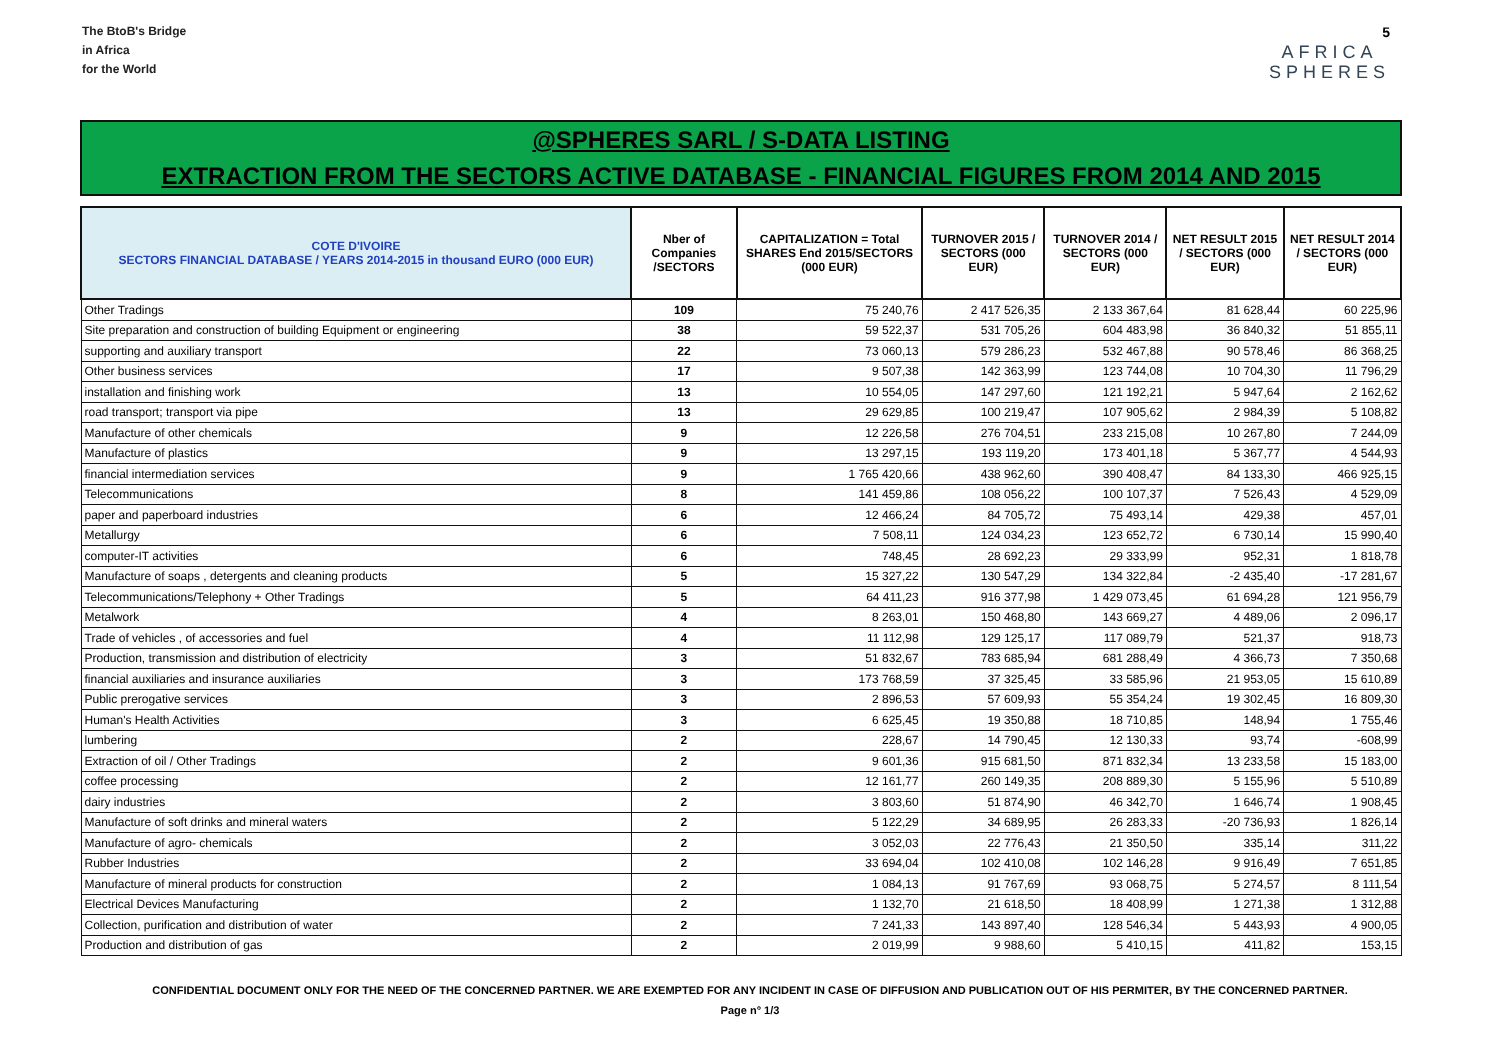The BtoB's Bridge
in Africa
for the World
AFRICA
SPHERES
5
@SPHERES SARL / S-DATA LISTING
EXTRACTION FROM THE SECTORS ACTIVE DATABASE - FINANCIAL FIGURES FROM 2014 AND 2015
| COTE D'IVOIRE SECTORS FINANCIAL DATABASE / YEARS 2014-2015 in thousand EURO (000 EUR) | Nber of Companies /SECTORS | CAPITALIZATION = Total SHARES End 2015/SECTORS (000 EUR) | TURNOVER 2015 / SECTORS (000 EUR) | TURNOVER 2014 / SECTORS (000 EUR) | NET RESULT 2015 / SECTORS (000 EUR) | NET RESULT 2014 / SECTORS (000 EUR) |
| --- | --- | --- | --- | --- | --- | --- |
| Other Tradings | 109 | 75 240,76 | 2 417 526,35 | 2 133 367,64 | 81 628,44 | 60 225,96 |
| Site preparation and construction of building Equipment or engineering | 38 | 59 522,37 | 531 705,26 | 604 483,98 | 36 840,32 | 51 855,11 |
| supporting and auxiliary transport | 22 | 73 060,13 | 579 286,23 | 532 467,88 | 90 578,46 | 86 368,25 |
| Other business services | 17 | 9 507,38 | 142 363,99 | 123 744,08 | 10 704,30 | 11 796,29 |
| installation and finishing work | 13 | 10 554,05 | 147 297,60 | 121 192,21 | 5 947,64 | 2 162,62 |
| road transport; transport via pipe | 13 | 29 629,85 | 100 219,47 | 107 905,62 | 2 984,39 | 5 108,82 |
| Manufacture of other chemicals | 9 | 12 226,58 | 276 704,51 | 233 215,08 | 10 267,80 | 7 244,09 |
| Manufacture of plastics | 9 | 13 297,15 | 193 119,20 | 173 401,18 | 5 367,77 | 4 544,93 |
| financial intermediation services | 9 | 1 765 420,66 | 438 962,60 | 390 408,47 | 84 133,30 | 466 925,15 |
| Telecommunications | 8 | 141 459,86 | 108 056,22 | 100 107,37 | 7 526,43 | 4 529,09 |
| paper and paperboard industries | 6 | 12 466,24 | 84 705,72 | 75 493,14 | 429,38 | 457,01 |
| Metallurgy | 6 | 7 508,11 | 124 034,23 | 123 652,72 | 6 730,14 | 15 990,40 |
| computer-IT activities | 6 | 748,45 | 28 692,23 | 29 333,99 | 952,31 | 1 818,78 |
| Manufacture of soaps , detergents and cleaning products | 5 | 15 327,22 | 130 547,29 | 134 322,84 | -2 435,40 | -17 281,67 |
| Telecommunications/Telephony + Other Tradings | 5 | 64 411,23 | 916 377,98 | 1 429 073,45 | 61 694,28 | 121 956,79 |
| Metalwork | 4 | 8 263,01 | 150 468,80 | 143 669,27 | 4 489,06 | 2 096,17 |
| Trade of vehicles , of accessories and fuel | 4 | 11 112,98 | 129 125,17 | 117 089,79 | 521,37 | 918,73 |
| Production, transmission and distribution of electricity | 3 | 51 832,67 | 783 685,94 | 681 288,49 | 4 366,73 | 7 350,68 |
| financial auxiliaries and insurance auxiliaries | 3 | 173 768,59 | 37 325,45 | 33 585,96 | 21 953,05 | 15 610,89 |
| Public prerogative services | 3 | 2 896,53 | 57 609,93 | 55 354,24 | 19 302,45 | 16 809,30 |
| Human's Health Activities | 3 | 6 625,45 | 19 350,88 | 18 710,85 | 148,94 | 1 755,46 |
| lumbering | 2 | 228,67 | 14 790,45 | 12 130,33 | 93,74 | -608,99 |
| Extraction of oil / Other Tradings | 2 | 9 601,36 | 915 681,50 | 871 832,34 | 13 233,58 | 15 183,00 |
| coffee processing | 2 | 12 161,77 | 260 149,35 | 208 889,30 | 5 155,96 | 5 510,89 |
| dairy industries | 2 | 3 803,60 | 51 874,90 | 46 342,70 | 1 646,74 | 1 908,45 |
| Manufacture of soft drinks and mineral waters | 2 | 5 122,29 | 34 689,95 | 26 283,33 | -20 736,93 | 1 826,14 |
| Manufacture of agro- chemicals | 2 | 3 052,03 | 22 776,43 | 21 350,50 | 335,14 | 311,22 |
| Rubber Industries | 2 | 33 694,04 | 102 410,08 | 102 146,28 | 9 916,49 | 7 651,85 |
| Manufacture of mineral products for construction | 2 | 1 084,13 | 91 767,69 | 93 068,75 | 5 274,57 | 8 111,54 |
| Electrical Devices Manufacturing | 2 | 1 132,70 | 21 618,50 | 18 408,99 | 1 271,38 | 1 312,88 |
| Collection, purification and distribution of water | 2 | 7 241,33 | 143 897,40 | 128 546,34 | 5 443,93 | 4 900,05 |
| Production and distribution of gas | 2 | 2 019,99 | 9 988,60 | 5 410,15 | 411,82 | 153,15 |
CONFIDENTIAL DOCUMENT ONLY FOR THE NEED OF THE CONCERNED PARTNER. WE ARE EXEMPTED FOR ANY INCIDENT IN CASE OF DIFFUSION AND PUBLICATION OUT OF HIS PERMITER, BY THE CONCERNED PARTNER.
Page n° 1/3